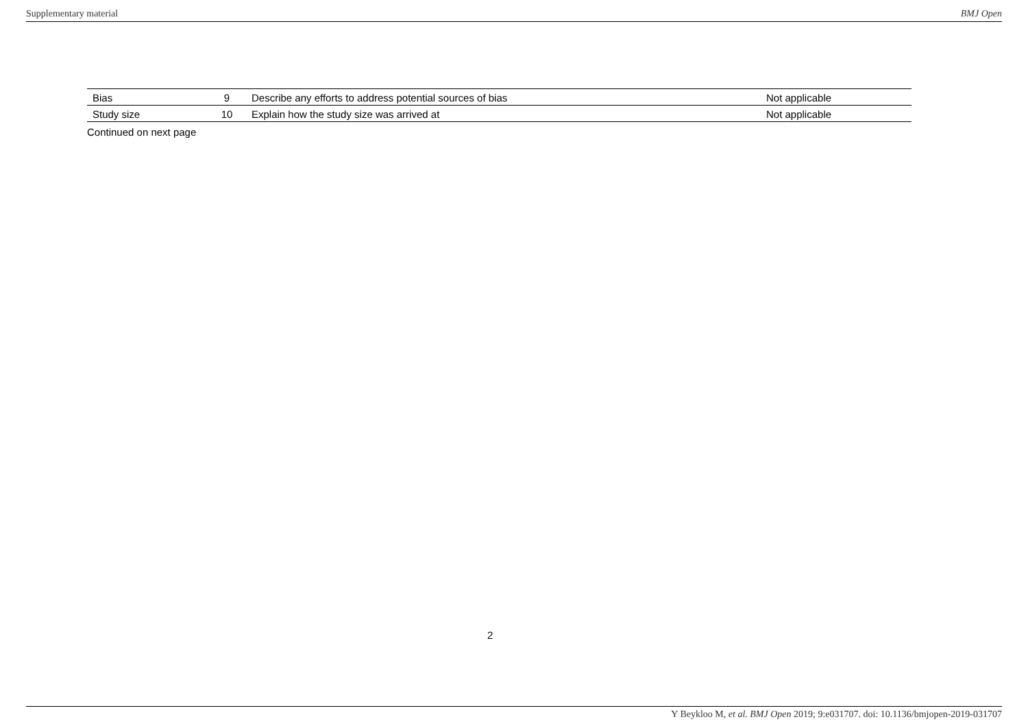Supplementary material BMJ Open
| Bias | 9 | Describe any efforts to address potential sources of bias | Not applicable |
| Study size | 10 | Explain how the study size was arrived at | Not applicable |
Continued on next page
2
Y Beykloo M, et al. BMJ Open 2019; 9:e031707. doi: 10.1136/bmjopen-2019-031707